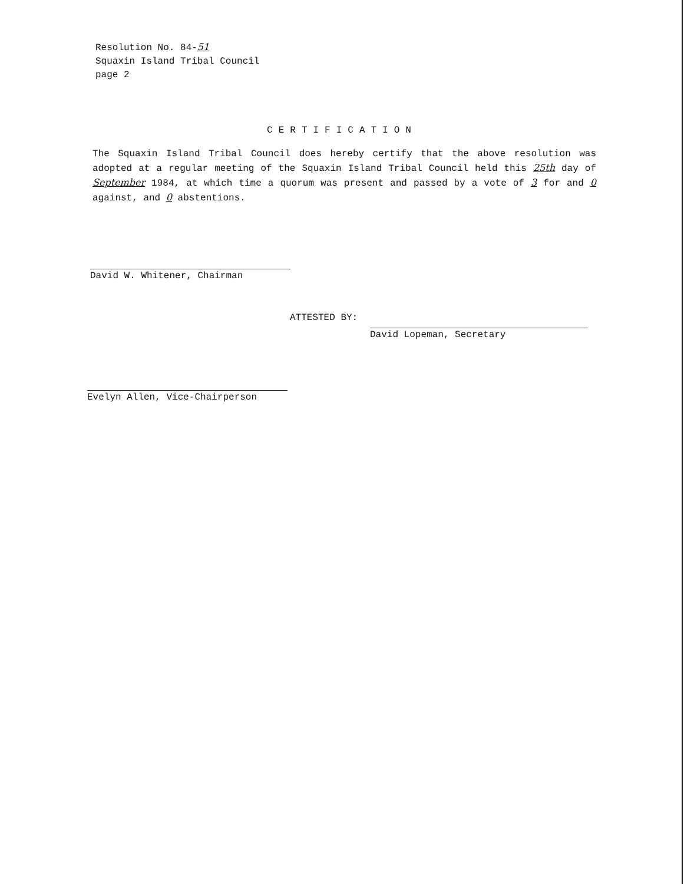Resolution No. 84-51
Squaxin Island Tribal Council
page 2
CERTIFICATION
The Squaxin Island Tribal Council does hereby certify that the above resolution was adopted at a regular meeting of the Squaxin Island Tribal Council held this 25th day of September 1984, at which time a quorum was present and passed by a vote of 3 for and 0 against, and 0 abstentions.
David W. Whitener, Chairman
ATTESTED BY:
David Lopeman, Secretary
Evelyn Allen, Vice-Chairperson